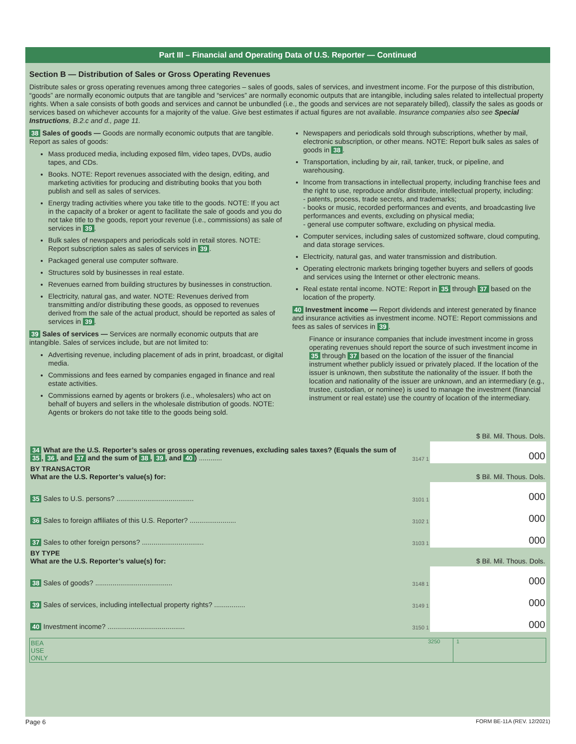Part III – Financial and Operating Data of U.S. Reporter — Continued
Section B — Distribution of Sales or Gross Operating Revenues
Distribute sales or gross operating revenues among three categories – sales of goods, sales of services, and investment income. For the purpose of this distribution, “goods” are normally economic outputs that are tangible and “services” are normally economic outputs that are intangible, including sales related to intellectual property rights. When a sale consists of both goods and services and cannot be unbundled (i.e., the goods and services are not separately billed), classify the sales as goods or services based on whichever accounts for a majority of the value. Give best estimates if actual figures are not available. Insurance companies also see Special Instructions, B.2.c and d., page 11.
38 Sales of goods — Goods are normally economic outputs that are tangible. Report as sales of goods:
Mass produced media, including exposed film, video tapes, DVDs, audio tapes, and CDs.
Books. NOTE: Report revenues associated with the design, editing, and marketing activities for producing and distributing books that you both publish and sell as sales of services.
Energy trading activities where you take title to the goods. NOTE: If you act in the capacity of a broker or agent to facilitate the sale of goods and you do not take title to the goods, report your revenue (i.e., commissions) as sale of services in 39.
Bulk sales of newspapers and periodicals sold in retail stores. NOTE: Report subscription sales as sales of services in 39.
Packaged general use computer software.
Structures sold by businesses in real estate.
Revenues earned from building structures by businesses in construction.
Electricity, natural gas, and water. NOTE: Revenues derived from transmitting and/or distributing these goods, as opposed to revenues derived from the sale of the actual product, should be reported as sales of services in 39.
39 Sales of services — Services are normally economic outputs that are intangible. Sales of services include, but are not limited to:
Advertising revenue, including placement of ads in print, broadcast, or digital media.
Commissions and fees earned by companies engaged in finance and real estate activities.
Commissions earned by agents or brokers (i.e., wholesalers) who act on behalf of buyers and sellers in the wholesale distribution of goods. NOTE: Agents or brokers do not take title to the goods being sold.
Newspapers and periodicals sold through subscriptions, whether by mail, electronic subscription, or other means. NOTE: Report bulk sales as sales of goods in 38.
Transportation, including by air, rail, tanker, truck, or pipeline, and warehousing.
Income from transactions in intellectual property, including franchise fees and the right to use, reproduce and/or distribute, intellectual property, including:
- patents, process, trade secrets, and trademarks;
- books or music, recorded performances and events, and broadcasting live performances and events, excluding on physical media;
- general use computer software, excluding on physical media.
Computer services, including sales of customized software, cloud computing, and data storage services.
Electricity, natural gas, and water transmission and distribution.
Operating electronic markets bringing together buyers and sellers of goods and services using the Internet or other electronic means.
Real estate rental income. NOTE: Report in 35 through 37 based on the location of the property.
40 Investment income — Report dividends and interest generated by finance and insurance activities as investment income. NOTE: Report commissions and fees as sales of services in 39.
Finance or insurance companies that include investment income in gross operating revenues should report the source of such investment income in 35 through 37 based on the location of the issuer of the financial instrument whether publicly issued or privately placed. If the location of the issuer is unknown, then substitute the nationality of the issuer. If both the location and nationality of the issuer are unknown, and an intermediary (e.g., trustee, custodian, or nominee) is used to manage the investment (financial instrument or real estate) use the country of location of the intermediary.
| | | $ Bil. Mil. Thous. Dols. |
| 34 What are the U.S. Reporter’s sales or gross operating revenues, excluding sales taxes? (Equals the sum of 35 , 36 , and 37 and the sum of 38 , 39 , and 40 ) ............ | 3147 1 | 000 |
| BY TRANSACTOR What are the U.S. Reporter’s value(s) for: | | $ Bil. Mil. Thous. Dols. |
| 35 Sales to U.S. persons? ........................................ | 3101 1 | 000 |
| 36 Sales to foreign affiliates of this U.S. Reporter? ........................ | 3102 1 | 000 |
| 37 Sales to other foreign persons? ................................ | 3103 1 | 000 |
| BY TYPE What are the U.S. Reporter’s value(s) for: | | $ Bil. Mil. Thous. Dols. |
| 38 Sales of goods? ........................................ | 3148 1 | 000 |
| 39 Sales of services, including intellectual property rights? ................ | 3149 1 | 000 |
| 40 Investment income? ........................................ | 3150 1 | 000 |
BEA
USE
ONLY
3250 1
Page 6 FORM BE-11A (REV. 12/2021)